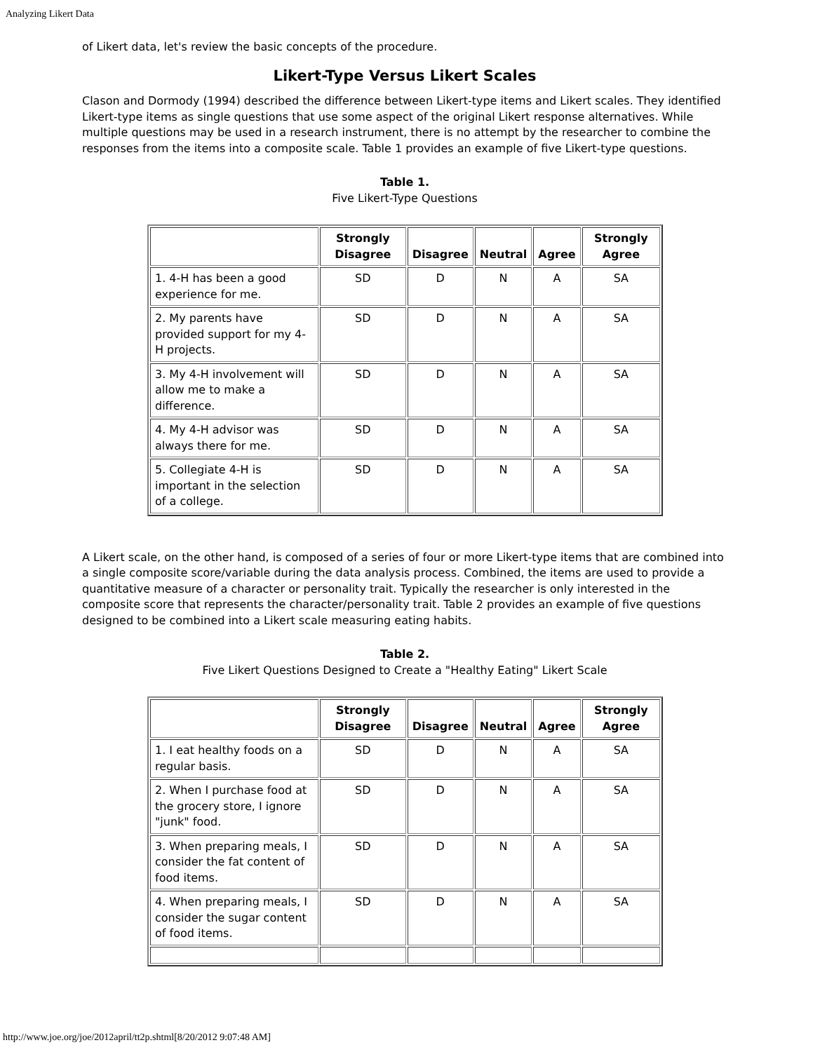Analyzing Likert Data
of Likert data, let's review the basic concepts of the procedure.
Likert-Type Versus Likert Scales
Clason and Dormody (1994) described the difference between Likert-type items and Likert scales. They identified Likert-type items as single questions that use some aspect of the original Likert response alternatives. While multiple questions may be used in a research instrument, there is no attempt by the researcher to combine the responses from the items into a composite scale. Table 1 provides an example of five Likert-type questions.
Table 1.
Five Likert-Type Questions
| | Strongly Disagree | Disagree | Neutral | Agree | Strongly Agree |
| --- | --- | --- | --- | --- | --- |
| 1. 4-H has been a good experience for me. | SD | D | N | A | SA |
| 2. My parents have provided support for my 4-H projects. | SD | D | N | A | SA |
| 3. My 4-H involvement will allow me to make a difference. | SD | D | N | A | SA |
| 4. My 4-H advisor was always there for me. | SD | D | N | A | SA |
| 5. Collegiate 4-H is important in the selection of a college. | SD | D | N | A | SA |
A Likert scale, on the other hand, is composed of a series of four or more Likert-type items that are combined into a single composite score/variable during the data analysis process. Combined, the items are used to provide a quantitative measure of a character or personality trait. Typically the researcher is only interested in the composite score that represents the character/personality trait. Table 2 provides an example of five questions designed to be combined into a Likert scale measuring eating habits.
Table 2.
Five Likert Questions Designed to Create a "Healthy Eating" Likert Scale
| | Strongly Disagree | Disagree | Neutral | Agree | Strongly Agree |
| --- | --- | --- | --- | --- | --- |
| 1. I eat healthy foods on a regular basis. | SD | D | N | A | SA |
| 2. When I purchase food at the grocery store, I ignore "junk" food. | SD | D | N | A | SA |
| 3. When preparing meals, I consider the fat content of food items. | SD | D | N | A | SA |
| 4. When preparing meals, I consider the sugar content of food items. | SD | D | N | A | SA |
http://www.joe.org/joe/2012april/tt2p.shtml[8/20/2012 9:07:48 AM]